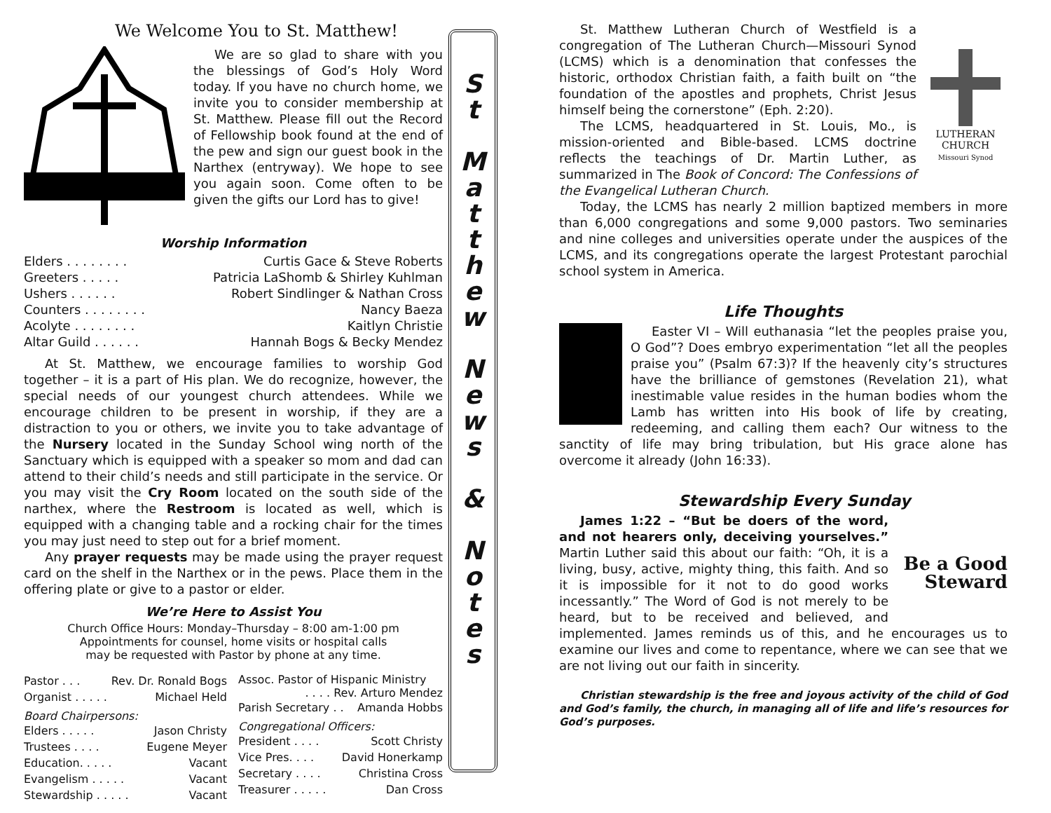We Welcome You to St. Matthew!
We are so glad to share with you the blessings of God’s Holy Word today. If you have no church home, we invite you to consider membership at St. Matthew. Please fill out the Record of Fellowship book found at the end of the pew and sign our guest book in the Narthex (entryway). We hope to see you again soon. Come often to be given the gifts our Lord has to give!
Worship Information
Elders . . . . . . . . Curtis Gace & Steve Roberts
Greeters . . . . . Patricia LaShomb & Shirley Kuhlman
Ushers . . . . . . Robert Sindlinger & Nathan Cross
Counters . . . . . . . . Nancy Baeza
Acolyte . . . . . . . . Kaitlyn Christie
Altar Guild . . . . . . Hannah Bogs & Becky Mendez
At St. Matthew, we encourage families to worship God together – it is a part of His plan. We do recognize, however, the special needs of our youngest church attendees. While we encourage children to be present in worship, if they are a distraction to you or others, we invite you to take advantage of the Nursery located in the Sunday School wing north of the Sanctuary which is equipped with a speaker so mom and dad can attend to their child’s needs and still participate in the service. Or you may visit the Cry Room located on the south side of the narthex, where the Restroom is located as well, which is equipped with a changing table and a rocking chair for the times you may just need to step out for a brief moment.
Any prayer requests may be made using the prayer request card on the shelf in the Narthex or in the pews. Place them in the offering plate or give to a pastor or elder.
We’re Here to Assist You
Church Office Hours: Monday–Thursday – 8:00 am-1:00 pm
Appointments for counsel, home visits or hospital calls
may be requested with Pastor by phone at any time.
Pastor . . . Rev. Dr. Ronald Bogs
Organist . . . . . Michael Held
Board Chairpersons:
Elders . . . . . Jason Christy
Trustees . . . . Eugene Meyer
Education. . . . . Vacant
Evangelism . . . . . Vacant
Stewardship . . . . . Vacant
Assoc. Pastor of Hispanic Ministry
. . . . Rev. Arturo Mendez
Parish Secretary . . Amanda Hobbs
Congregational Officers:
President . . . . Scott Christy
Vice Pres. . . . David Honerkamp
Secretary . . . . Christina Cross
Treasurer . . . . . Dan Cross
S
t
M
a
t
t
h
e
w
N
e
w
s
&
N
o
t
e
s
LUTHERAN
CHURCH
Missouri Synod
St. Matthew Lutheran Church of Westfield is a congregation of The Lutheran Church—Missouri Synod (LCMS) which is a denomination that confesses the historic, orthodox Christian faith, a faith built on “the foundation of the apostles and prophets, Christ Jesus himself being the cornerstone” (Eph. 2:20).
The LCMS, headquartered in St. Louis, Mo., is mission-oriented and Bible-based. LCMS doctrine reflects the teachings of Dr. Martin Luther, as summarized in The Book of Concord: The Confessions of the Evangelical Lutheran Church.
Today, the LCMS has nearly 2 million baptized members in more than 6,000 congregations and some 9,000 pastors. Two seminaries and nine colleges and universities operate under the auspices of the LCMS, and its congregations operate the largest Protestant parochial school system in America.
Life Thoughts
Easter VI – Will euthanasia “let the peoples praise you, O God”? Does embryo experimentation “let all the peoples praise you” (Psalm 67:3)? If the heavenly city’s structures have the brilliance of gemstones (Revelation 21), what inestimable value resides in the human bodies whom the Lamb has written into His book of life by creating, redeeming, and calling them each? Our witness to the sanctity of life may bring tribulation, but His grace alone has overcome it already (John 16:33).
Stewardship Every Sunday
Be a Good Steward
James 1:22 – “But be doers of the word, and not hearers only, deceiving yourselves.” Martin Luther said this about our faith: “Oh, it is a living, busy, active, mighty thing, this faith. And so it is impossible for it not to do good works incessantly.” The Word of God is not merely to be heard, but to be received and believed, and implemented. James reminds us of this, and he encourages us to examine our lives and come to repentance, where we can see that we are not living out our faith in sincerity.
Christian stewardship is the free and joyous activity of the child of God and God’s family, the church, in managing all of life and life’s resources for God’s purposes.